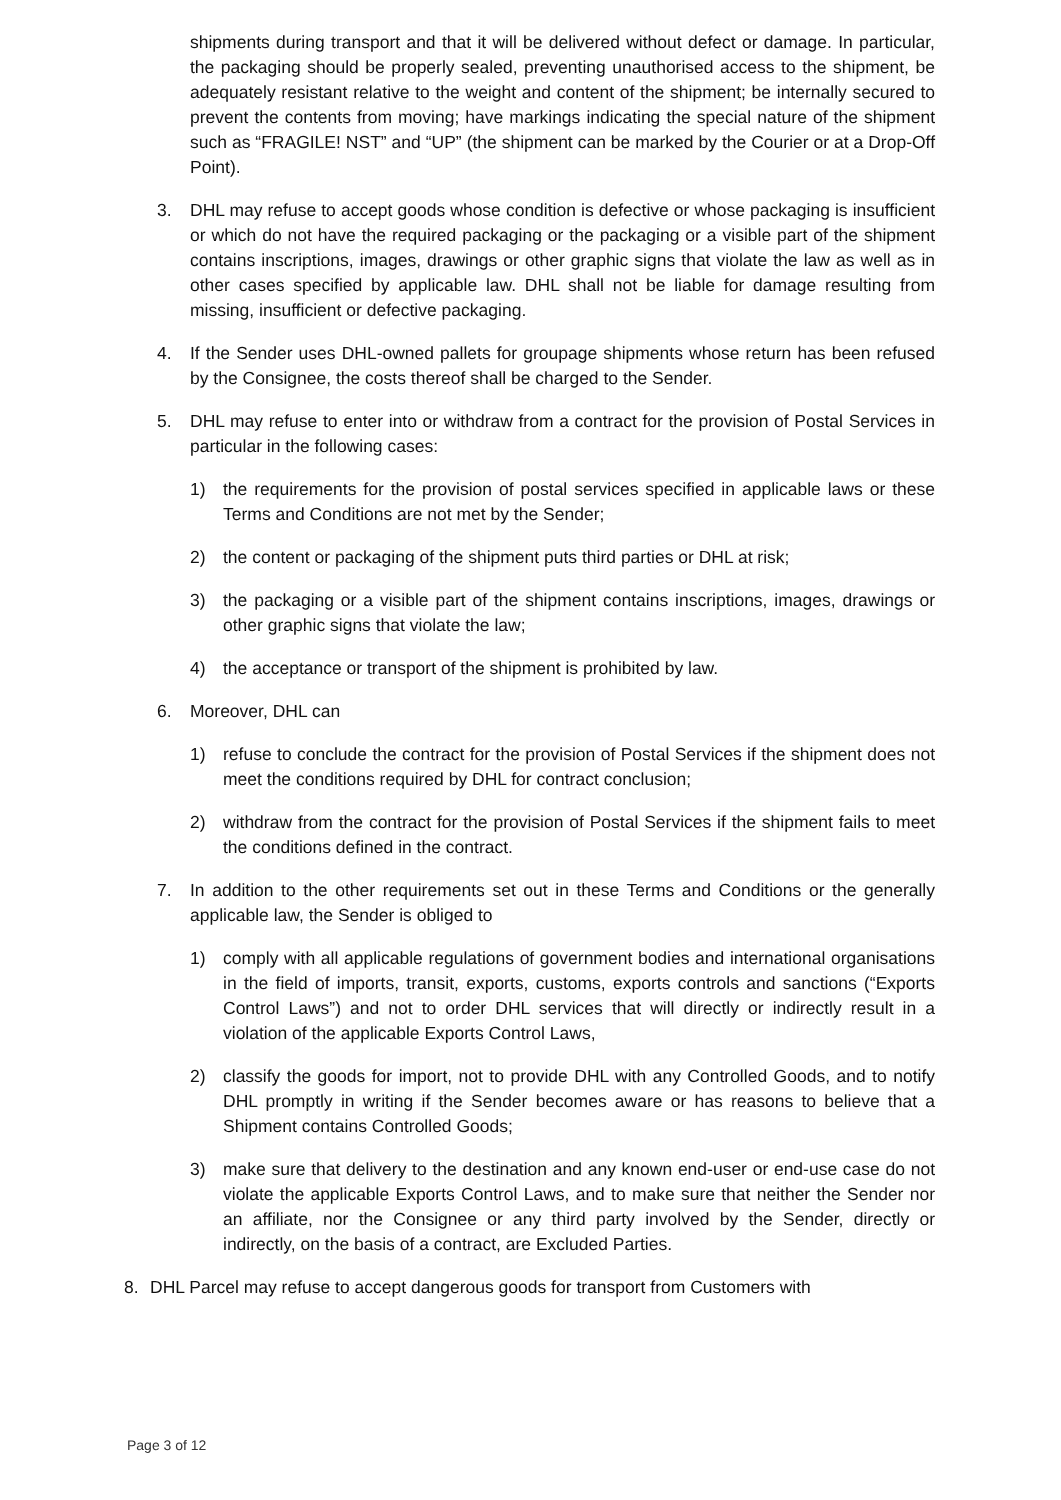shipments during transport and that it will be delivered without defect or damage. In particular, the packaging should be properly sealed, preventing unauthorised access to the shipment, be adequately resistant relative to the weight and content of the shipment; be internally secured to prevent the contents from moving; have markings indicating the special nature of the shipment such as “FRAGILE! NST” and “UP” (the shipment can be marked by the Courier or at a Drop-Off Point).
3. DHL may refuse to accept goods whose condition is defective or whose packaging is insufficient or which do not have the required packaging or the packaging or a visible part of the shipment contains inscriptions, images, drawings or other graphic signs that violate the law as well as in other cases specified by applicable law. DHL shall not be liable for damage resulting from missing, insufficient or defective packaging.
4. If the Sender uses DHL-owned pallets for groupage shipments whose return has been refused by the Consignee, the costs thereof shall be charged to the Sender.
5. DHL may refuse to enter into or withdraw from a contract for the provision of Postal Services in particular in the following cases:
1) the requirements for the provision of postal services specified in applicable laws or these Terms and Conditions are not met by the Sender;
2) the content or packaging of the shipment puts third parties or DHL at risk;
3) the packaging or a visible part of the shipment contains inscriptions, images, drawings or other graphic signs that violate the law;
4) the acceptance or transport of the shipment is prohibited by law.
6. Moreover, DHL can
1) refuse to conclude the contract for the provision of Postal Services if the shipment does not meet the conditions required by DHL for contract conclusion;
2) withdraw from the contract for the provision of Postal Services if the shipment fails to meet the conditions defined in the contract.
7. In addition to the other requirements set out in these Terms and Conditions or the generally applicable law, the Sender is obliged to
1) comply with all applicable regulations of government bodies and international organisations in the field of imports, transit, exports, customs, exports controls and sanctions (“Exports Control Laws”) and not to order DHL services that will directly or indirectly result in a violation of the applicable Exports Control Laws,
2) classify the goods for import, not to provide DHL with any Controlled Goods, and to notify DHL promptly in writing if the Sender becomes aware or has reasons to believe that a Shipment contains Controlled Goods;
3) make sure that delivery to the destination and any known end-user or end-use case do not violate the applicable Exports Control Laws, and to make sure that neither the Sender nor an affiliate, nor the Consignee or any third party involved by the Sender, directly or indirectly, on the basis of a contract, are Excluded Parties.
8. DHL Parcel may refuse to accept dangerous goods for transport from Customers with
Page 3 of 12